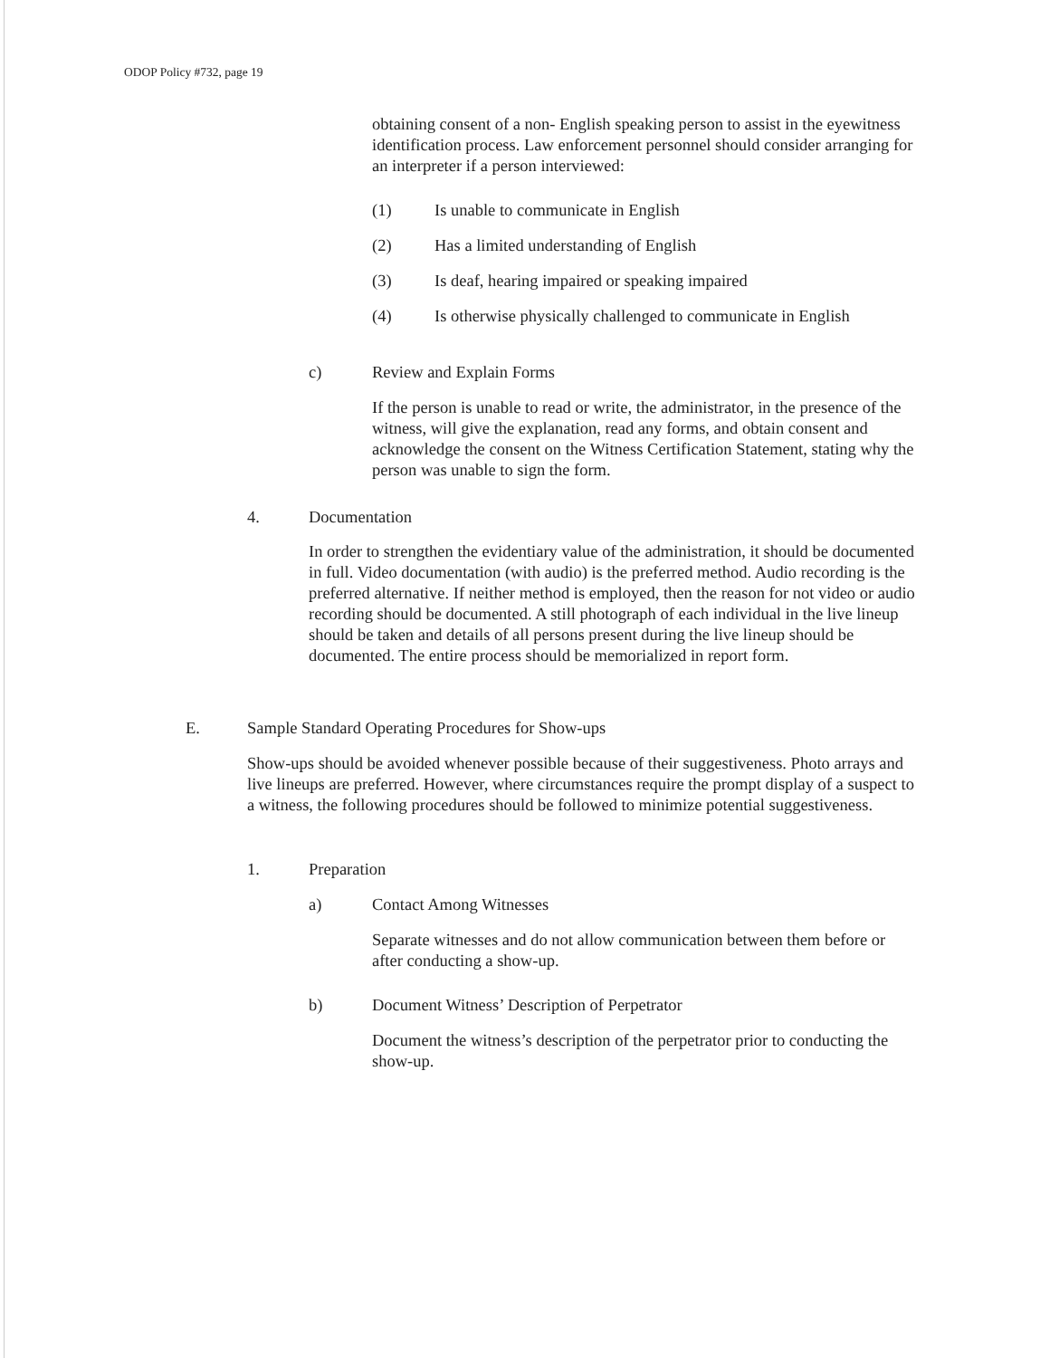ODOP Policy #732, page 19
obtaining consent of a non- English speaking person to assist in the eyewitness identification process. Law enforcement personnel should consider arranging for an interpreter if a person interviewed:
(1) Is unable to communicate in English
(2) Has a limited understanding of English
(3) Is deaf, hearing impaired or speaking impaired
(4) Is otherwise physically challenged to communicate in English
c) Review and Explain Forms
If the person is unable to read or write, the administrator, in the presence of the witness, will give the explanation, read any forms, and obtain consent and acknowledge the consent on the Witness Certification Statement, stating why the person was unable to sign the form.
4. Documentation
In order to strengthen the evidentiary value of the administration, it should be documented in full. Video documentation (with audio) is the preferred method. Audio recording is the preferred alternative. If neither method is employed, then the reason for not video or audio recording should be documented. A still photograph of each individual in the live lineup should be taken and details of all persons present during the live lineup should be documented. The entire process should be memorialized in report form.
E. Sample Standard Operating Procedures for Show-ups
Show-ups should be avoided whenever possible because of their suggestiveness. Photo arrays and live lineups are preferred. However, where circumstances require the prompt display of a suspect to a witness, the following procedures should be followed to minimize potential suggestiveness.
1. Preparation
a) Contact Among Witnesses
Separate witnesses and do not allow communication between them before or after conducting a show-up.
b) Document Witness’ Description of Perpetrator
Document the witness’s description of the perpetrator prior to conducting the show-up.